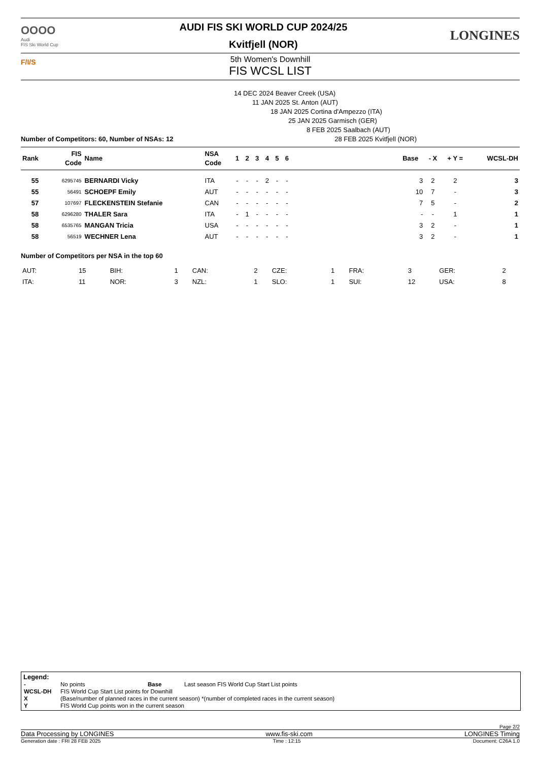OOOO
Audi
FIS Ski World Cup
AUDI FIS SKI WORLD CUP 2024/25
Kvitfjell (NOR)
LONGINES
F/I/S
5th Women's Downhill
FIS WCSL LIST
14 DEC 2024 Beaver Creek (USA)
11 JAN 2025 St. Anton (AUT)
18 JAN 2025 Cortina d'Ampezzo (ITA)
25 JAN 2025 Garmisch (GER)
8 FEB 2025 Saalbach (AUT)
Number of Competitors: 60, Number of NSAs: 12 28 FEB 2025 Kvitfjell (NOR)
| Rank | FIS Code | Name | NSA Code | 1 | 2 | 3 | 4 | 5 | 6 | | Base | - X | + Y = | WCSL-DH |
| --- | --- | --- | --- | --- | --- | --- | --- | --- | --- | --- | --- | --- | --- | --- |
| 55 | 6295745 | BERNARDI Vicky | ITA | - | - | - | 2 | - | - | | 3 | 2 | 2 | 3 |
| 55 | 56491 | SCHOEPF Emily | AUT | - | - | - | - | - | - | | 10 | 7 | - | 3 |
| 57 | 107697 | FLECKENSTEIN Stefanie | CAN | - | - | - | - | - | - | | 7 | 5 | - | 2 |
| 58 | 6296280 | THALER Sara | ITA | - | 1 | - | - | - | - | | - | - | 1 | 1 |
| 58 | 6535765 | MANGAN Tricia | USA | - | - | - | - | - | - | | 3 | 2 | - | 1 |
| 58 | 56519 | WECHNER Lena | AUT | - | - | - | - | - | - | | 3 | 2 | - | 1 |
Number of Competitors per NSA in the top 60
| AUT: | 15 | BIH: | 1 | CAN: | 2 | CZE: | 1 | FRA: | 3 | GER: | 2 |
| ITA: | 11 | NOR: | 3 | NZL: | 1 | SLO: | 1 | SUI: | 12 | USA: | 8 |
Legend:
| - | No points | Base | Last season FIS World Cup Start List points |
| WCSL-DH | FIS World Cup Start List points for Downhill | | |
| X | (Base/number of planned races in the current season) *(number of completed races in the current season) | | |
| Y | FIS World Cup points won in the current season | | |
Page 2/2
Data Processing by LONGINES www.fis-ski.com LONGINES Timing
Generation date : FRI 28 FEB 2025 Time : 12:15 Document: C26A 1.0